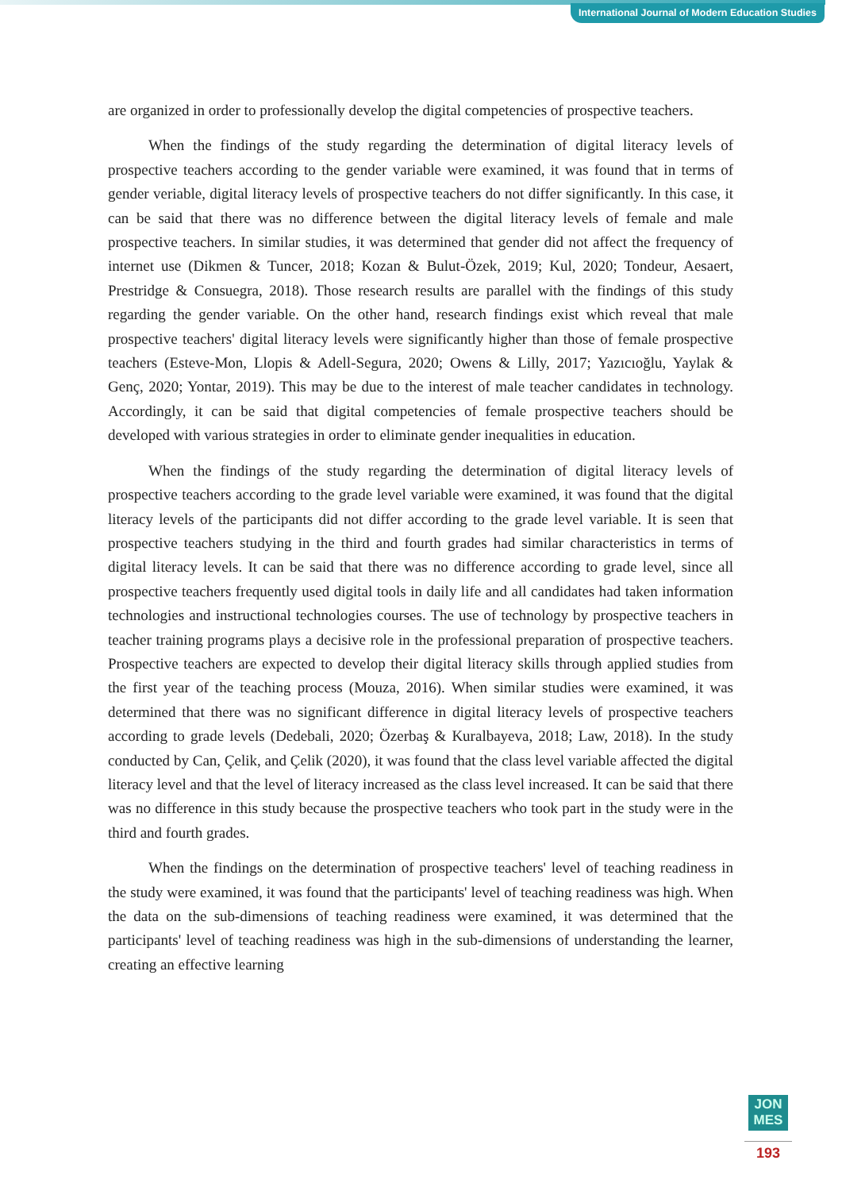International Journal of Modern Education Studies
are organized in order to professionally develop the digital competencies of prospective teachers.
When the findings of the study regarding the determination of digital literacy levels of prospective teachers according to the gender variable were examined, it was found that in terms of gender veriable, digital literacy levels of prospective teachers do not differ significantly. In this case, it can be said that there was no difference between the digital literacy levels of female and male prospective teachers. In similar studies, it was determined that gender did not affect the frequency of internet use (Dikmen & Tuncer, 2018; Kozan & Bulut-Özek, 2019; Kul, 2020; Tondeur, Aesaert, Prestridge & Consuegra, 2018). Those research results are parallel with the findings of this study regarding the gender variable. On the other hand, research findings exist which reveal that male prospective teachers' digital literacy levels were significantly higher than those of female prospective teachers (Esteve-Mon, Llopis & Adell-Segura, 2020; Owens & Lilly, 2017; Yazıcıoğlu, Yaylak & Genç, 2020; Yontar, 2019). This may be due to the interest of male teacher candidates in technology. Accordingly, it can be said that digital competencies of female prospective teachers should be developed with various strategies in order to eliminate gender inequalities in education.
When the findings of the study regarding the determination of digital literacy levels of prospective teachers according to the grade level variable were examined, it was found that the digital literacy levels of the participants did not differ according to the grade level variable. It is seen that prospective teachers studying in the third and fourth grades had similar characteristics in terms of digital literacy levels. It can be said that there was no difference according to grade level, since all prospective teachers frequently used digital tools in daily life and all candidates had taken information technologies and instructional technologies courses. The use of technology by prospective teachers in teacher training programs plays a decisive role in the professional preparation of prospective teachers. Prospective teachers are expected to develop their digital literacy skills through applied studies from the first year of the teaching process (Mouza, 2016). When similar studies were examined, it was determined that there was no significant difference in digital literacy levels of prospective teachers according to grade levels (Dedebali, 2020; Özerbaş & Kuralbayeva, 2018; Law, 2018). In the study conducted by Can, Çelik, and Çelik (2020), it was found that the class level variable affected the digital literacy level and that the level of literacy increased as the class level increased. It can be said that there was no difference in this study because the prospective teachers who took part in the study were in the third and fourth grades.
When the findings on the determination of prospective teachers' level of teaching readiness in the study were examined, it was found that the participants' level of teaching readiness was high. When the data on the sub-dimensions of teaching readiness were examined, it was determined that the participants' level of teaching readiness was high in the sub-dimensions of understanding the learner, creating an effective learning
JON
MES
193